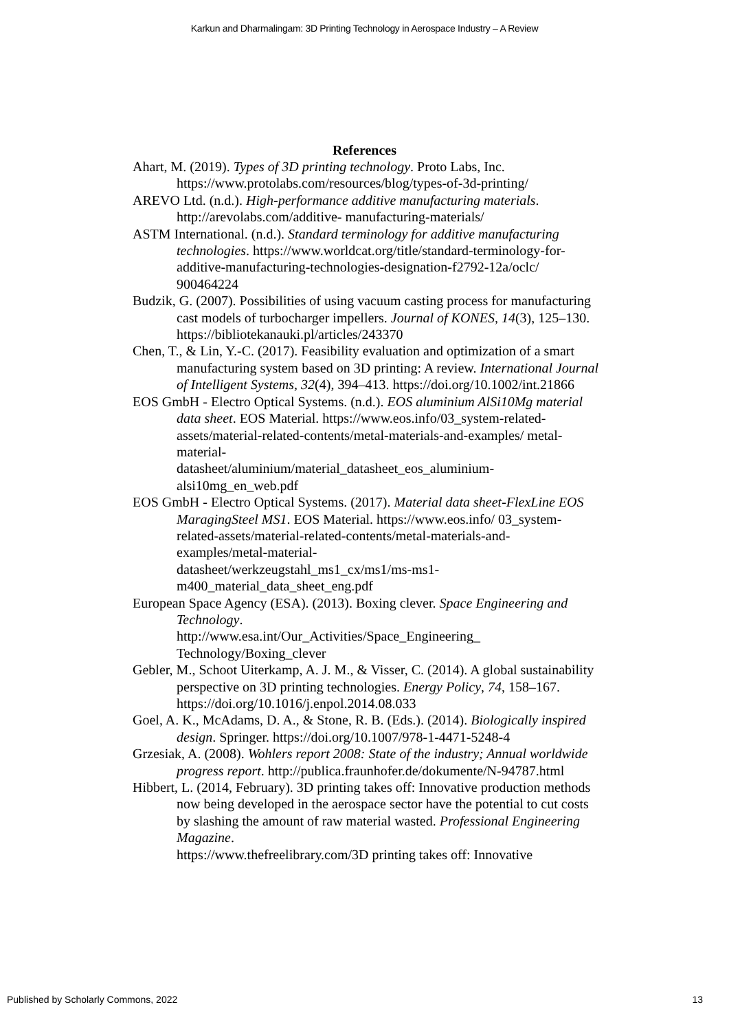Karkun and Dharmalingam: 3D Printing Technology in Aerospace Industry – A Review
References
Ahart, M. (2019). Types of 3D printing technology. Proto Labs, Inc. https://www.protolabs.com/resources/blog/types-of-3d-printing/
AREVO Ltd. (n.d.). High-performance additive manufacturing materials. http://arevolabs.com/additive- manufacturing-materials/
ASTM International. (n.d.). Standard terminology for additive manufacturing technologies. https://www.worldcat.org/title/standard-terminology-for-additive-manufacturing-technologies-designation-f2792-12a/oclc/ 900464224
Budzik, G. (2007). Possibilities of using vacuum casting process for manufacturing cast models of turbocharger impellers. Journal of KONES, 14(3), 125–130. https://bibliotekanauki.pl/articles/243370
Chen, T., & Lin, Y.-C. (2017). Feasibility evaluation and optimization of a smart manufacturing system based on 3D printing: A review. International Journal of Intelligent Systems, 32(4), 394–413. https://doi.org/10.1002/int.21866
EOS GmbH - Electro Optical Systems. (n.d.). EOS aluminium AlSi10Mg material data sheet. EOS Material. https://www.eos.info/03_system-related-assets/material-related-contents/metal-materials-and-examples/ metal-material-
datasheet/aluminium/material_datasheet_eos_aluminium-alsi10mg_en_web.pdf
EOS GmbH - Electro Optical Systems. (2017). Material data sheet-FlexLine EOS MaragingSteel MS1. EOS Material. https://www.eos.info/ 03_system-related-assets/material-related-contents/metal-materials-and-examples/metal-material-
datasheet/werkzeugstahl_ms1_cx/ms1/ms-ms1-m400_material_data_sheet_eng.pdf
European Space Agency (ESA). (2013). Boxing clever. Space Engineering and Technology.
http://www.esa.int/Our_Activities/Space_Engineering_ Technology/Boxing_clever
Gebler, M., Schoot Uiterkamp, A. J. M., & Visser, C. (2014). A global sustainability perspective on 3D printing technologies. Energy Policy, 74, 158–167. https://doi.org/10.1016/j.enpol.2014.08.033
Goel, A. K., McAdams, D. A., & Stone, R. B. (Eds.). (2014). Biologically inspired design. Springer. https://doi.org/10.1007/978-1-4471-5248-4
Grzesiak, A. (2008). Wohlers report 2008: State of the industry; Annual worldwide progress report. http://publica.fraunhofer.de/dokumente/N-94787.html
Hibbert, L. (2014, February). 3D printing takes off: Innovative production methods now being developed in the aerospace sector have the potential to cut costs by slashing the amount of raw material wasted. Professional Engineering Magazine.
https://www.thefreelibrary.com/3D printing takes off: Innovative
Published by Scholarly Commons, 2022 13